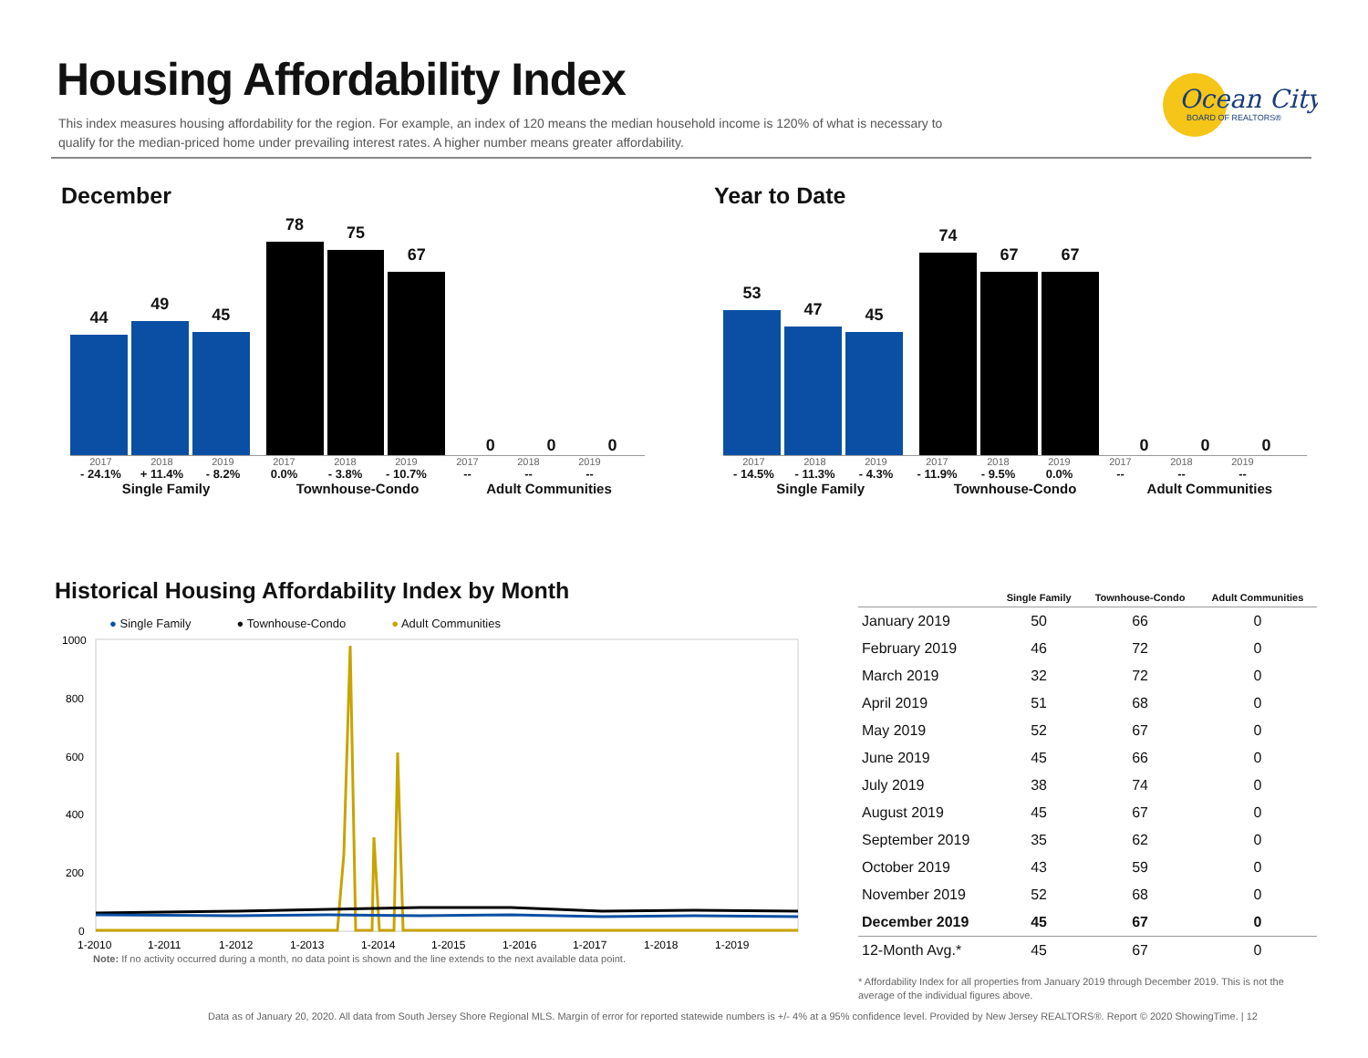Housing Affordability Index
This index measures housing affordability for the region. For example, an index of 120 means the median household income is 120% of what is necessary to qualify for the median-priced home under prevailing interest rates. A higher number means greater affordability.
Ocean City
BOARD OF REALTORS®
December
44
49
45
78
75
67
0
0
0
2017 2018 2019 2017 2018 2019 2017 2018 2019
- 24.1% + 11.4% - 8.2% 0.0% - 3.8% - 10.7% -- -- --
Single Family Townhouse-Condo Adult Communities
Year to Date
53
47
45
74
67
67
0
0
0
2017 2018 2019 2017 2018 2019 2017 2018 2019
- 14.5% - 11.3% - 4.3% - 11.9% - 9.5% 0.0% -- -- --
Single Family Townhouse-Condo Adult Communities
Historical Housing Affordability Index by Month
● Single Family ● Townhouse-Condo ● Adult Communities
1000
800
600
400
200
0
1-2010
1-2011
1-2012
1-2013
1-2014
1-2015
1-2016
1-2017
1-2018
1-2019
Note: If no activity occurred during a month, no data point is shown and the line extends to the next available data point.
| | Single Family | Townhouse-Condo | Adult Communities |
| --- | --- | --- | --- |
| January 2019 | 50 | 66 | 0 |
| February 2019 | 46 | 72 | 0 |
| March 2019 | 32 | 72 | 0 |
| April 2019 | 51 | 68 | 0 |
| May 2019 | 52 | 67 | 0 |
| June 2019 | 45 | 66 | 0 |
| July 2019 | 38 | 74 | 0 |
| August 2019 | 45 | 67 | 0 |
| September 2019 | 35 | 62 | 0 |
| October 2019 | 43 | 59 | 0 |
| November 2019 | 52 | 68 | 0 |
| December 2019 | 45 | 67 | 0 |
| 12-Month Avg.* | 45 | 67 | 0 |
* Affordability Index for all properties from January 2019 through December 2019. This is not the average of the individual figures above.
Data as of January 20, 2020. All data from South Jersey Shore Regional MLS. Margin of error for reported statewide numbers is +/- 4% at a 95% confidence level. Provided by New Jersey REALTORS®. Report © 2020 ShowingTime. | 12